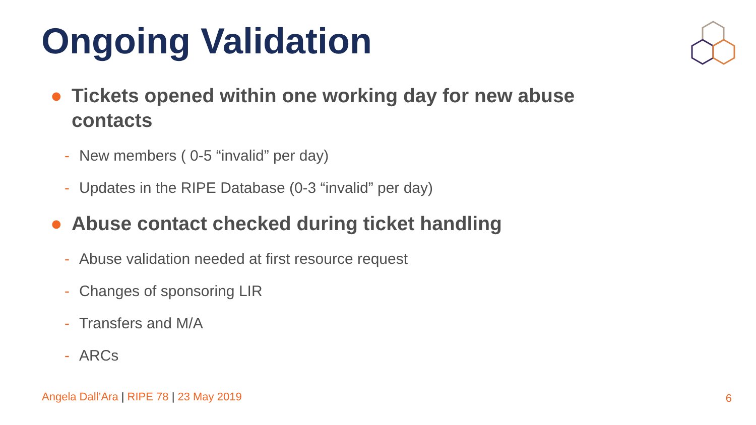Ongoing Validation
● Tickets opened within one working day for new abuse contacts
- New members ( 0-5 “invalid” per day)
- Updates in the RIPE Database (0-3 “invalid” per day)
● Abuse contact checked during ticket handling
- Abuse validation needed at first resource request
- Changes of sponsoring LIR
- Transfers and M/A
- ARCs
Angela Dall’Ara | RIPE 78 | 23 May 2019
6